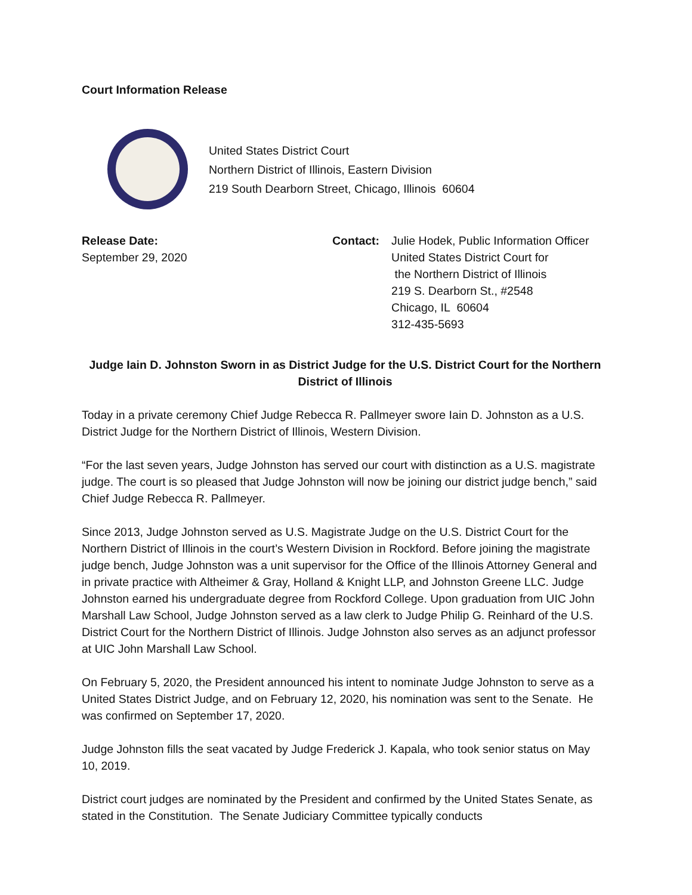Court Information Release
United States District Court
Northern District of Illinois, Eastern Division
219 South Dearborn Street, Chicago, Illinois 60604
Release Date:
September 29, 2020
Contact: Julie Hodek, Public Information Officer
United States District Court for
the Northern District of Illinois
219 S. Dearborn St., #2548
Chicago, IL 60604
312-435-5693
Judge Iain D. Johnston Sworn in as District Judge for the U.S. District Court for the Northern District of Illinois
Today in a private ceremony Chief Judge Rebecca R. Pallmeyer swore Iain D. Johnston as a U.S. District Judge for the Northern District of Illinois, Western Division.
“For the last seven years, Judge Johnston has served our court with distinction as a U.S. magistrate judge. The court is so pleased that Judge Johnston will now be joining our district judge bench,” said Chief Judge Rebecca R. Pallmeyer.
Since 2013, Judge Johnston served as U.S. Magistrate Judge on the U.S. District Court for the Northern District of Illinois in the court’s Western Division in Rockford. Before joining the magistrate judge bench, Judge Johnston was a unit supervisor for the Office of the Illinois Attorney General and in private practice with Altheimer & Gray, Holland & Knight LLP, and Johnston Greene LLC. Judge Johnston earned his undergraduate degree from Rockford College. Upon graduation from UIC John Marshall Law School, Judge Johnston served as a law clerk to Judge Philip G. Reinhard of the U.S. District Court for the Northern District of Illinois. Judge Johnston also serves as an adjunct professor at UIC John Marshall Law School.
On February 5, 2020, the President announced his intent to nominate Judge Johnston to serve as a United States District Judge, and on February 12, 2020, his nomination was sent to the Senate. He was confirmed on September 17, 2020.
Judge Johnston fills the seat vacated by Judge Frederick J. Kapala, who took senior status on May 10, 2019.
District court judges are nominated by the President and confirmed by the United States Senate, as stated in the Constitution. The Senate Judiciary Committee typically conducts